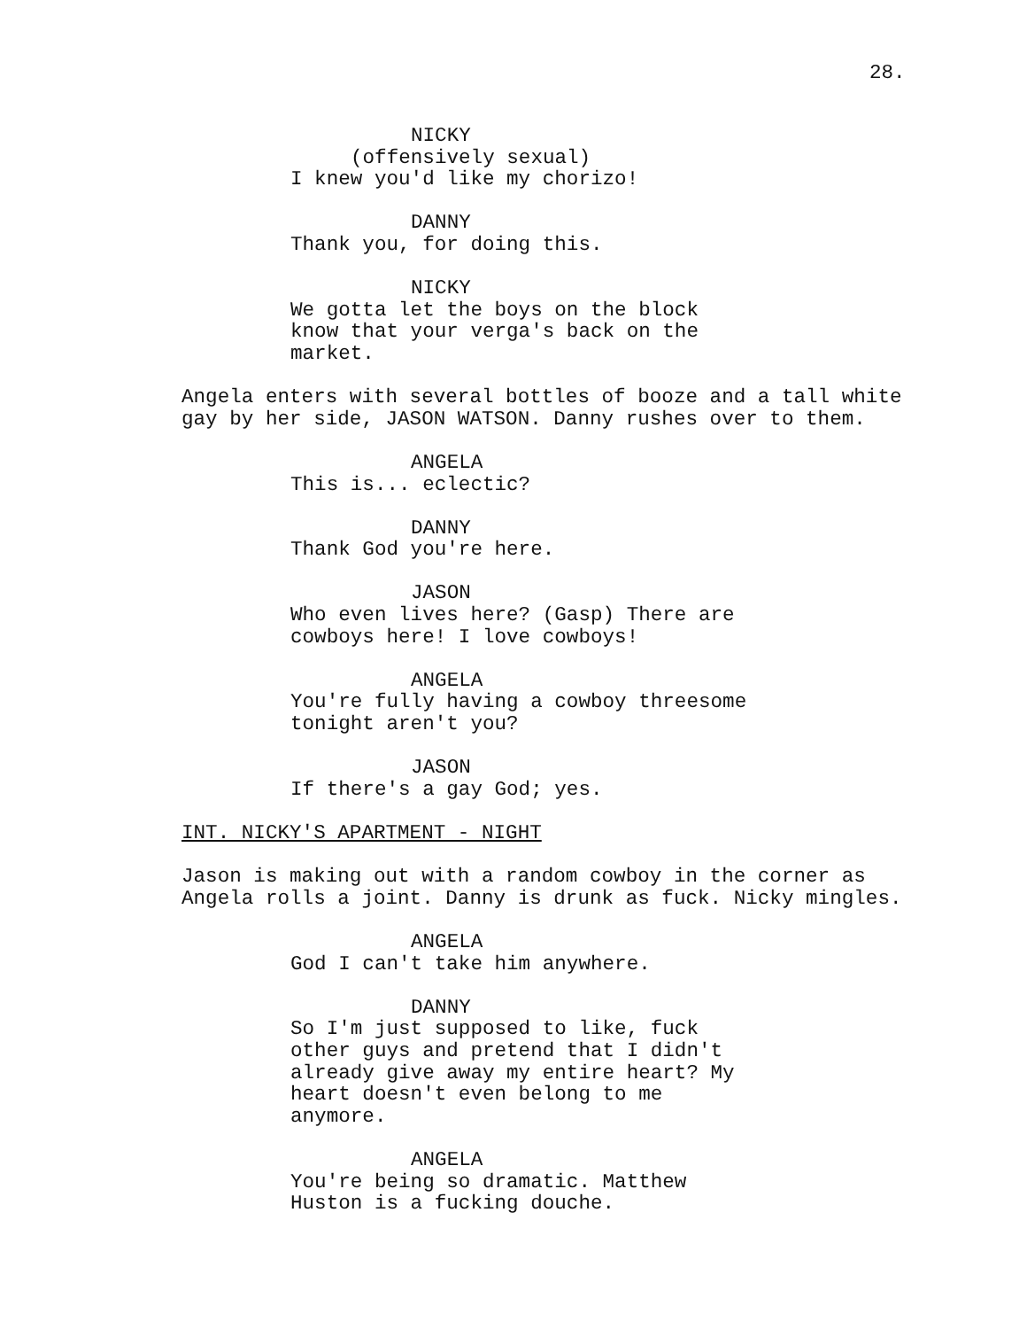28.
NICKY
(offensively sexual)
I knew you'd like my chorizo!
DANNY
Thank you, for doing this.
NICKY
We gotta let the boys on the block
know that your verga's back on the
market.
Angela enters with several bottles of booze and a tall white
gay by her side, JASON WATSON. Danny rushes over to them.
ANGELA
This is... eclectic?
DANNY
Thank God you're here.
JASON
Who even lives here? (Gasp) There are
cowboys here! I love cowboys!
ANGELA
You're fully having a cowboy threesome
tonight aren't you?
JASON
If there's a gay God; yes.
INT. NICKY'S APARTMENT - NIGHT
Jason is making out with a random cowboy in the corner as
Angela rolls a joint. Danny is drunk as fuck. Nicky mingles.
ANGELA
God I can't take him anywhere.
DANNY
So I'm just supposed to like, fuck
other guys and pretend that I didn't
already give away my entire heart? My
heart doesn't even belong to me
anymore.
ANGELA
You're being so dramatic. Matthew
Huston is a fucking douche.